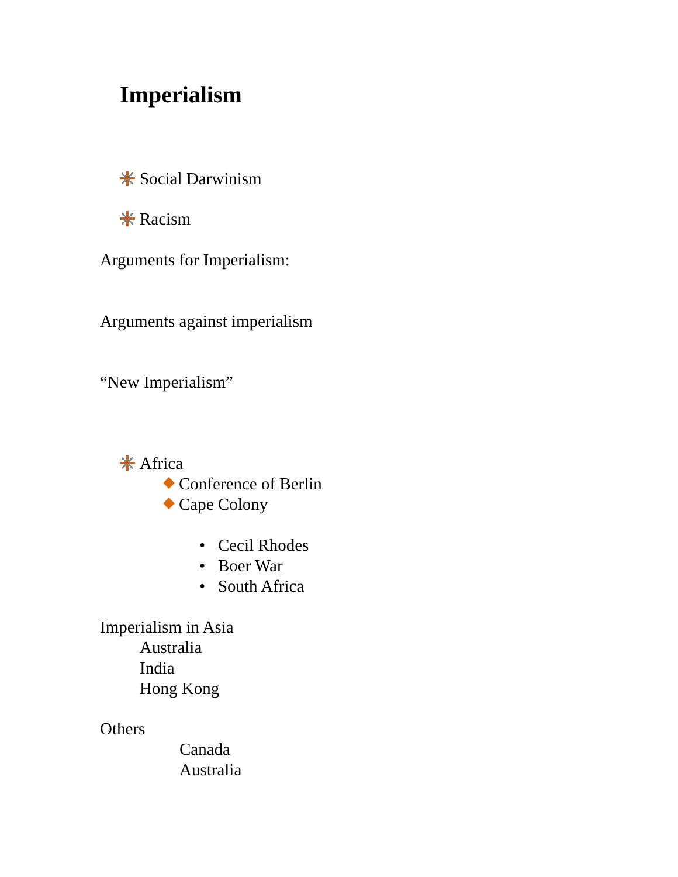Imperialism
Social Darwinism
Racism
Arguments for Imperialism:
Arguments against imperialism
“New Imperialism”
Africa
Conference of Berlin
Cape Colony
• Cecil Rhodes
• Boer War
• South Africa
Imperialism in Asia
Australia
India
Hong Kong
Others
Canada
Australia